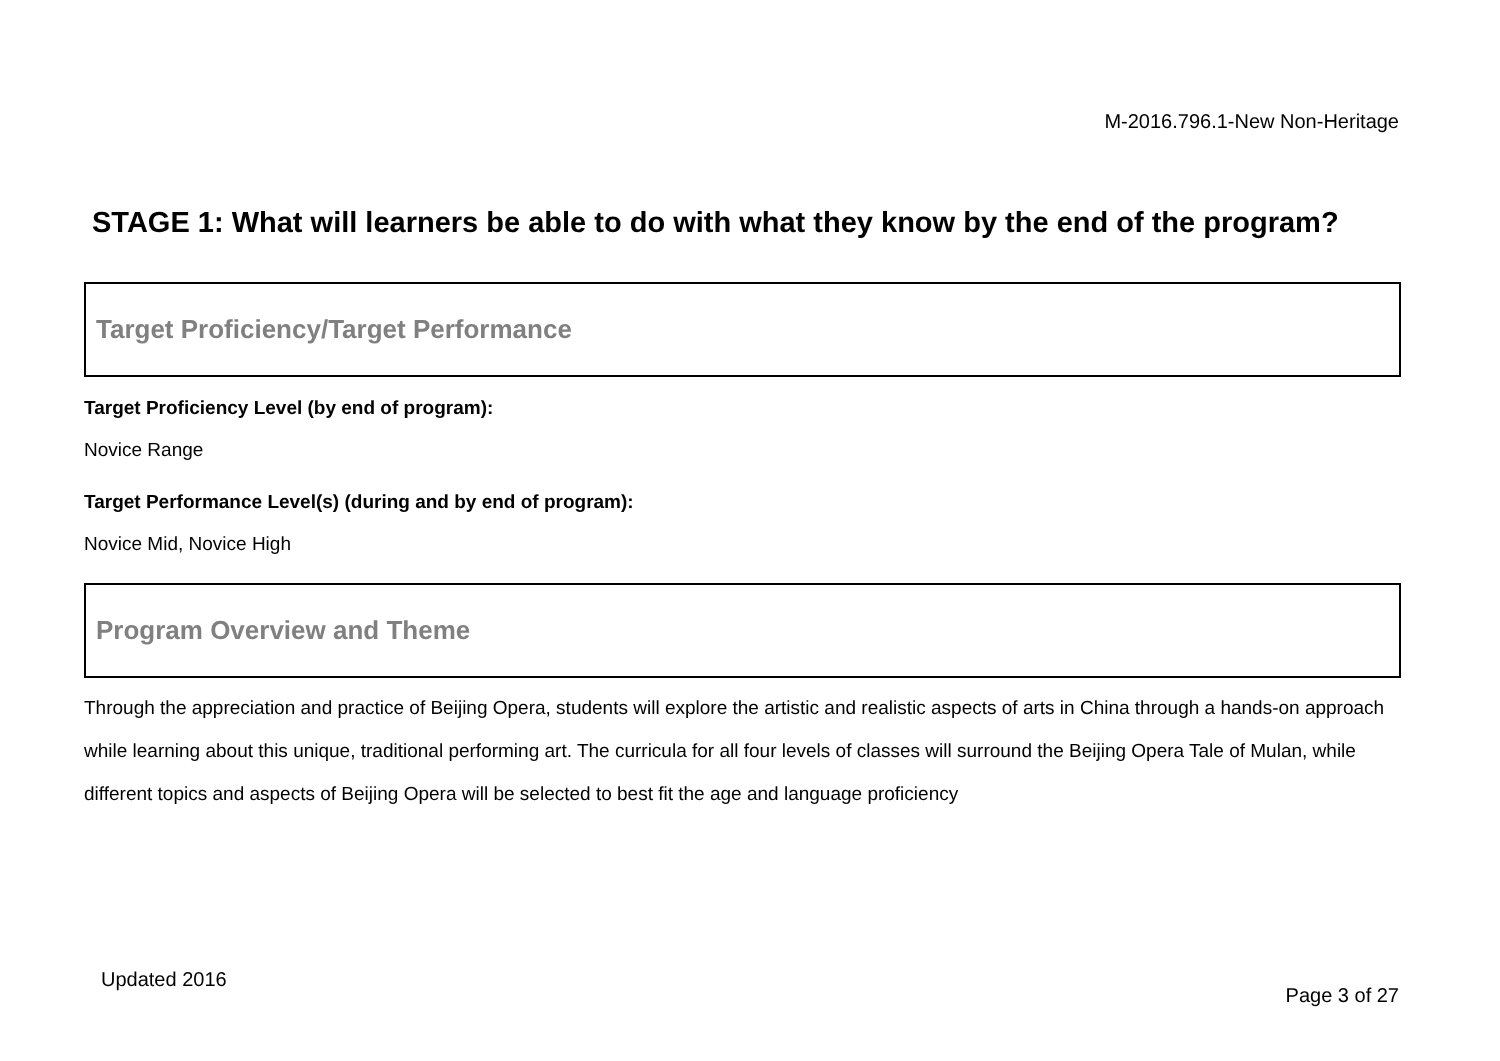M-2016.796.1-New Non-Heritage
STAGE 1: What will learners be able to do with what they know by the end of the program?
Target Proficiency/Target Performance
Target Proficiency Level (by end of program):
Novice Range
Target Performance Level(s) (during and by end of program):
Novice Mid, Novice High
Program Overview and Theme
Through the appreciation and practice of Beijing Opera, students will explore the artistic and realistic aspects of arts in China through a hands-on approach while learning about this unique, traditional performing art. The curricula for all four levels of classes will surround the Beijing Opera Tale of Mulan, while different topics and aspects of Beijing Opera will be selected to best fit the age and language proficiency
Updated 2016
Page 3 of 27